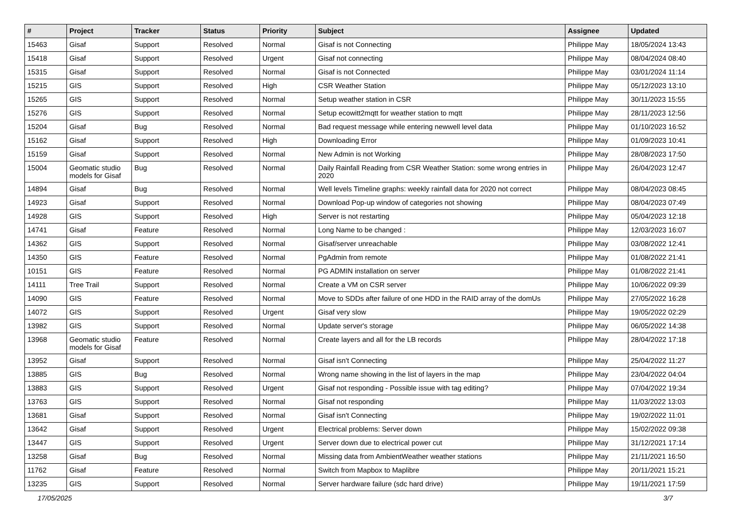| # | Project | Tracker | Status | Priority | Subject | Assignee | Updated |
| --- | --- | --- | --- | --- | --- | --- | --- |
| 15463 | Gisaf | Support | Resolved | Normal | Gisaf is not Connecting | Philippe May | 18/05/2024 13:43 |
| 15418 | Gisaf | Support | Resolved | Urgent | Gisaf not connecting | Philippe May | 08/04/2024 08:40 |
| 15315 | Gisaf | Support | Resolved | Normal | Gisaf is not Connected | Philippe May | 03/01/2024 11:14 |
| 15215 | GIS | Support | Resolved | High | CSR Weather Station | Philippe May | 05/12/2023 13:10 |
| 15265 | GIS | Support | Resolved | Normal | Setup weather station in CSR | Philippe May | 30/11/2023 15:55 |
| 15276 | GIS | Support | Resolved | Normal | Setup ecowitt2mqtt for weather station to mqtt | Philippe May | 28/11/2023 12:56 |
| 15204 | Gisaf | Bug | Resolved | Normal | Bad request message while entering newwell level data | Philippe May | 01/10/2023 16:52 |
| 15162 | Gisaf | Support | Resolved | High | Downloading Error | Philippe May | 01/09/2023 10:41 |
| 15159 | Gisaf | Support | Resolved | Normal | New Admin is not Working | Philippe May | 28/08/2023 17:50 |
| 15004 | Geomatic studio models for Gisaf | Bug | Resolved | Normal | Daily Rainfall Reading from CSR Weather Station: some wrong entries in 2020 | Philippe May | 26/04/2023 12:47 |
| 14894 | Gisaf | Bug | Resolved | Normal | Well levels Timeline graphs: weekly rainfall data for 2020 not correct | Philippe May | 08/04/2023 08:45 |
| 14923 | Gisaf | Support | Resolved | Normal | Download Pop-up window of categories not showing | Philippe May | 08/04/2023 07:49 |
| 14928 | GIS | Support | Resolved | High | Server is not restarting | Philippe May | 05/04/2023 12:18 |
| 14741 | Gisaf | Feature | Resolved | Normal | Long Name to be changed : | Philippe May | 12/03/2023 16:07 |
| 14362 | GIS | Support | Resolved | Normal | Gisaf/server unreachable | Philippe May | 03/08/2022 12:41 |
| 14350 | GIS | Feature | Resolved | Normal | PgAdmin from remote | Philippe May | 01/08/2022 21:41 |
| 10151 | GIS | Feature | Resolved | Normal | PG ADMIN installation on server | Philippe May | 01/08/2022 21:41 |
| 14111 | Tree Trail | Support | Resolved | Normal | Create a VM on CSR server | Philippe May | 10/06/2022 09:39 |
| 14090 | GIS | Feature | Resolved | Normal | Move to SDDs after failure of one HDD in the RAID array of the domUs | Philippe May | 27/05/2022 16:28 |
| 14072 | GIS | Support | Resolved | Urgent | Gisaf very slow | Philippe May | 19/05/2022 02:29 |
| 13982 | GIS | Support | Resolved | Normal | Update server's storage | Philippe May | 06/05/2022 14:38 |
| 13968 | Geomatic studio models for Gisaf | Feature | Resolved | Normal | Create layers and all for the LB records | Philippe May | 28/04/2022 17:18 |
| 13952 | Gisaf | Support | Resolved | Normal | Gisaf isn't Connecting | Philippe May | 25/04/2022 11:27 |
| 13885 | GIS | Bug | Resolved | Normal | Wrong name showing in the list of layers in the map | Philippe May | 23/04/2022 04:04 |
| 13883 | GIS | Support | Resolved | Urgent | Gisaf not responding - Possible issue with tag editing? | Philippe May | 07/04/2022 19:34 |
| 13763 | GIS | Support | Resolved | Normal | Gisaf not responding | Philippe May | 11/03/2022 13:03 |
| 13681 | Gisaf | Support | Resolved | Normal | Gisaf isn't Connecting | Philippe May | 19/02/2022 11:01 |
| 13642 | Gisaf | Support | Resolved | Urgent | Electrical problems: Server down | Philippe May | 15/02/2022 09:38 |
| 13447 | GIS | Support | Resolved | Urgent | Server down due to electrical power cut | Philippe May | 31/12/2021 17:14 |
| 13258 | Gisaf | Bug | Resolved | Normal | Missing data from AmbientWeather weather stations | Philippe May | 21/11/2021 16:50 |
| 11762 | Gisaf | Feature | Resolved | Normal | Switch from Mapbox to Maplibre | Philippe May | 20/11/2021 15:21 |
| 13235 | GIS | Support | Resolved | Normal | Server hardware failure (sdc hard drive) | Philippe May | 19/11/2021 17:59 |
17/05/2025 3/7